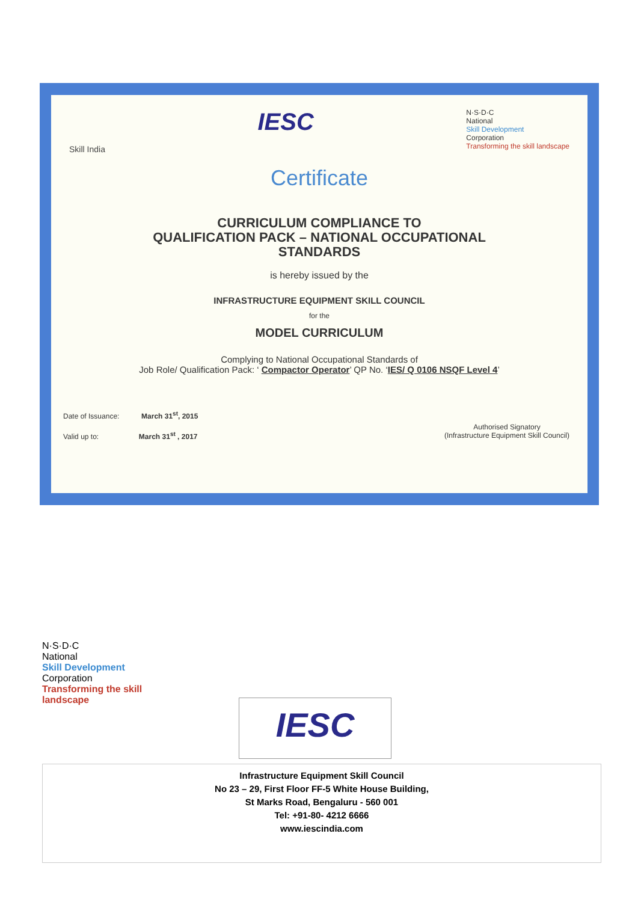Skill India
IESC
N·S·D·C
National
Skill Development
Corporation
Transforming the skill landscape
Certificate
CURRICULUM COMPLIANCE TO
QUALIFICATION PACK – NATIONAL OCCUPATIONAL
STANDARDS
is hereby issued by the
INFRASTRUCTURE EQUIPMENT SKILL COUNCIL
for the
MODEL CURRICULUM
Complying to National Occupational Standards of
Job Role/ Qualification Pack: ‘ Compactor Operator’ QP No. ‘IES/ Q 0106 NSQF Level 4’
Date of Issuance: March 31<sup>st</sup>, 2015
Valid up to: March 31<sup>st</sup> , 2017
Authorised Signatory
(Infrastructure Equipment Skill Council)
N·S·D·C
National
Skill Development
Corporation
Transforming the skill landscape
IESC
Infrastructure Equipment Skill Council
No 23 – 29, First Floor FF-5 White House Building,
St Marks Road, Bengaluru - 560 001
Tel: +91-80- 4212 6666
www.iescindia.com